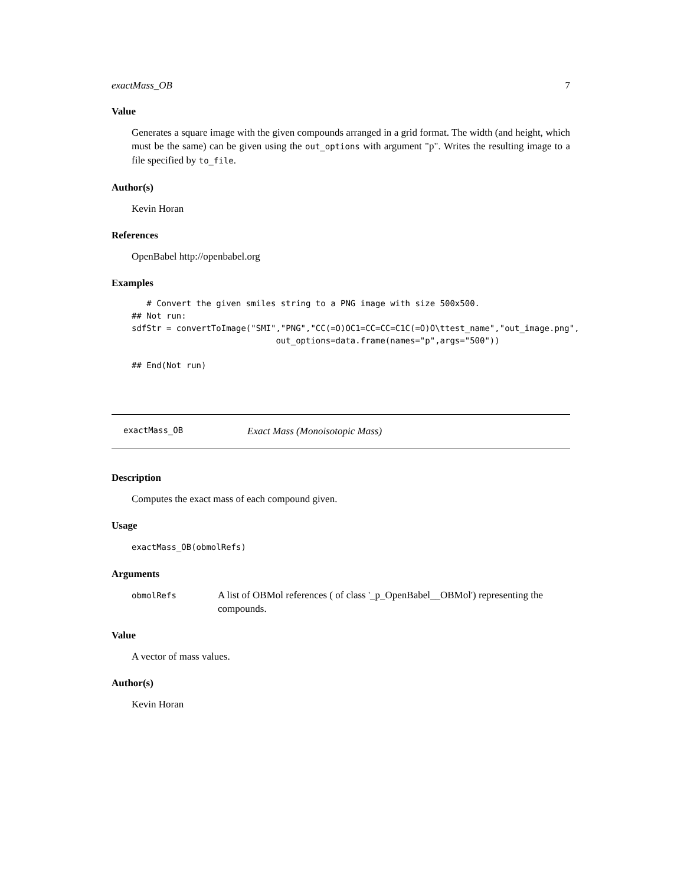exactMass_OB 7
Value
Generates a square image with the given compounds arranged in a grid format. The width (and height, which must be the same) can be given using the out_options with argument "p". Writes the resulting image to a file specified by to_file.
Author(s)
Kevin Horan
References
OpenBabel http://openbabel.org
Examples
   # Convert the given smiles string to a PNG image with size 500x500.
## Not run:
sdfStr = convertToImage("SMI","PNG","CC(=O)OC1=CC=CC=C1C(=O)O\ttest_name","out_image.png",
                             out_options=data.frame(names="p",args="500"))

## End(Not run)
exactMass_OB Exact Mass (Monoisotopic Mass)
Description
Computes the exact mass of each compound given.
Usage
exactMass_OB(obmolRefs)
Arguments
| obmolRefs | A list of OBMol references ( of class '_p_OpenBabel__OBMol') representing the compounds. |
Value
A vector of mass values.
Author(s)
Kevin Horan